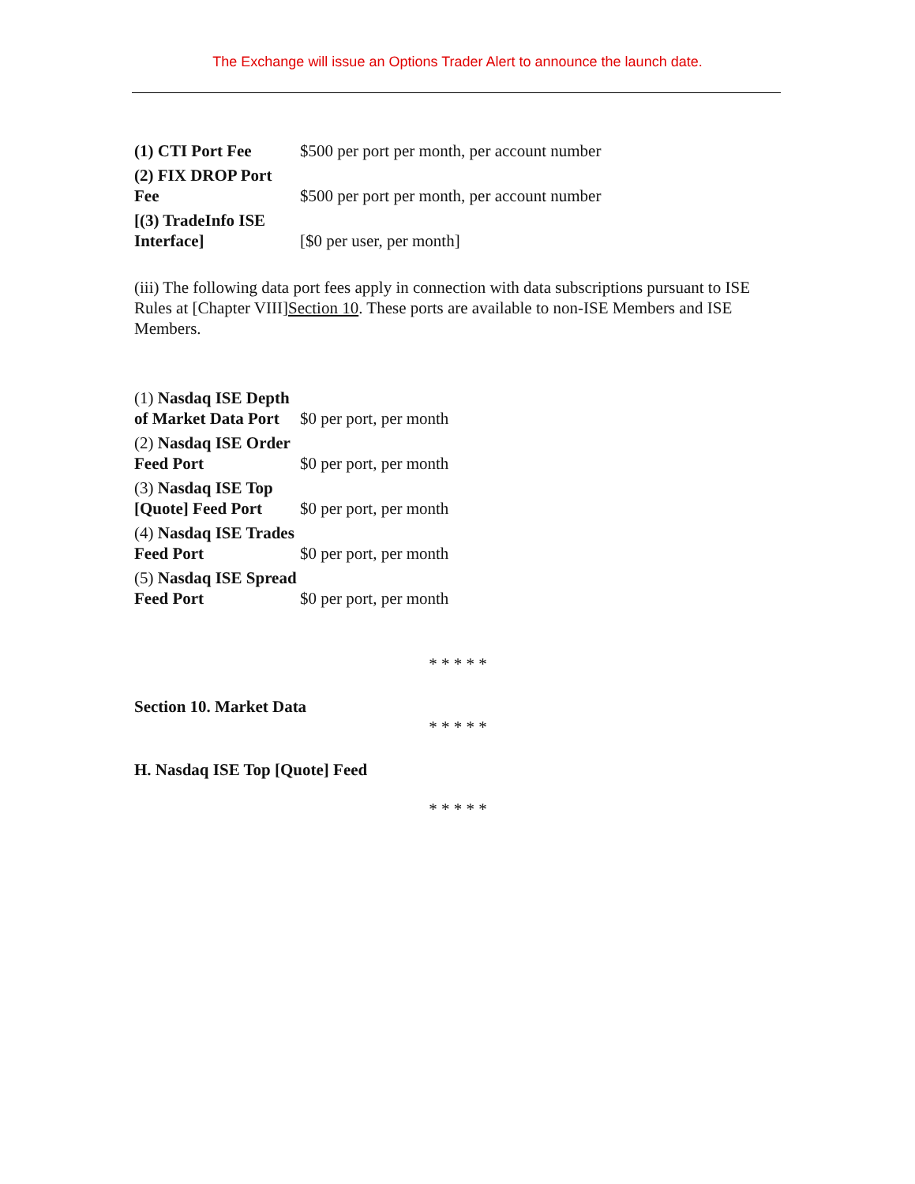The Exchange will issue an Options Trader Alert to announce the launch date.
| (1) CTI Port Fee | $500 per port per month, per account number |
| (2) FIX DROP Port Fee | $500 per port per month, per account number |
| [(3) TradeInfo ISE Interface] | [$0 per user, per month] |
(iii) The following data port fees apply in connection with data subscriptions pursuant to ISE Rules at [Chapter VIII]Section 10. These ports are available to non-ISE Members and ISE Members.
| (1) Nasdaq ISE Depth of Market Data Port | $0 per port, per month |
| (2) Nasdaq ISE Order Feed Port | $0 per port, per month |
| (3) Nasdaq ISE Top [Quote] Feed Port | $0 per port, per month |
| (4) Nasdaq ISE Trades Feed Port | $0 per port, per month |
| (5) Nasdaq ISE Spread Feed Port | $0 per port, per month |
* * * * *
Section 10. Market Data
* * * * *
H. Nasdaq ISE Top [Quote] Feed
* * * * *